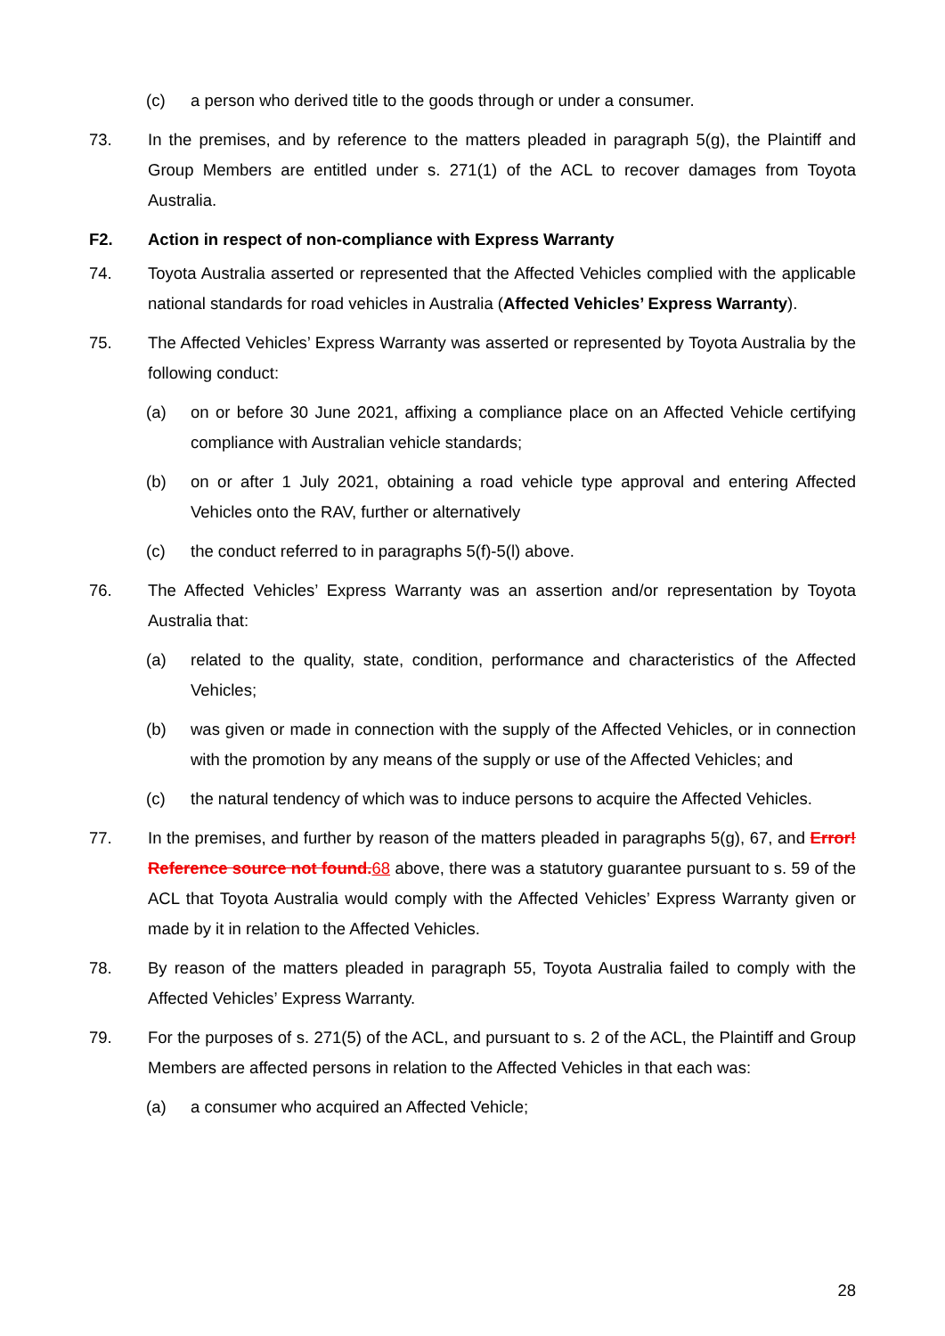(c) a person who derived title to the goods through or under a consumer.
73. In the premises, and by reference to the matters pleaded in paragraph 5(g), the Plaintiff and Group Members are entitled under s. 271(1) of the ACL to recover damages from Toyota Australia.
F2. Action in respect of non-compliance with Express Warranty
74. Toyota Australia asserted or represented that the Affected Vehicles complied with the applicable national standards for road vehicles in Australia (Affected Vehicles’ Express Warranty).
75. The Affected Vehicles’ Express Warranty was asserted or represented by Toyota Australia by the following conduct:
(a) on or before 30 June 2021, affixing a compliance place on an Affected Vehicle certifying compliance with Australian vehicle standards;
(b) on or after 1 July 2021, obtaining a road vehicle type approval and entering Affected Vehicles onto the RAV, further or alternatively
(c) the conduct referred to in paragraphs 5(f)-5(l) above.
76. The Affected Vehicles’ Express Warranty was an assertion and/or representation by Toyota Australia that:
(a) related to the quality, state, condition, performance and characteristics of the Affected Vehicles;
(b) was given or made in connection with the supply of the Affected Vehicles, or in connection with the promotion by any means of the supply or use of the Affected Vehicles; and
(c) the natural tendency of which was to induce persons to acquire the Affected Vehicles.
77. In the premises, and further by reason of the matters pleaded in paragraphs 5(g), 67, and Error! Reference source not found. 68 above, there was a statutory guarantee pursuant to s. 59 of the ACL that Toyota Australia would comply with the Affected Vehicles’ Express Warranty given or made by it in relation to the Affected Vehicles.
78. By reason of the matters pleaded in paragraph 55, Toyota Australia failed to comply with the Affected Vehicles’ Express Warranty.
79. For the purposes of s. 271(5) of the ACL, and pursuant to s. 2 of the ACL, the Plaintiff and Group Members are affected persons in relation to the Affected Vehicles in that each was:
(a) a consumer who acquired an Affected Vehicle;
28